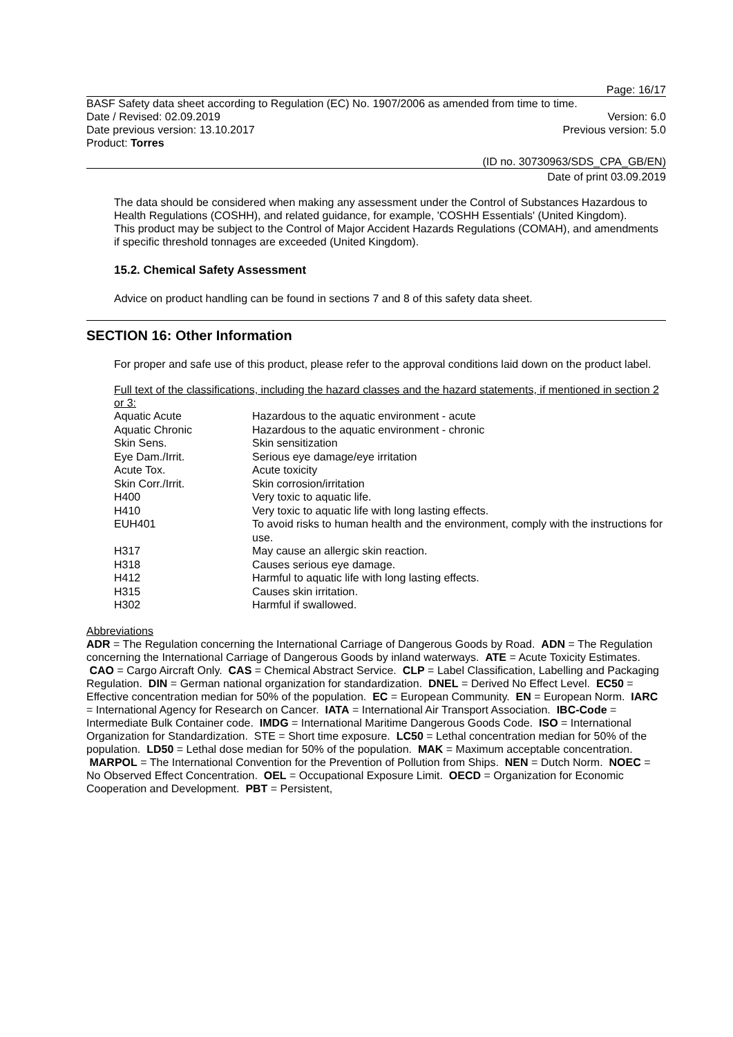Page: 16/17
BASF Safety data sheet according to Regulation (EC) No. 1907/2006 as amended from time to time.
Date / Revised: 02.09.2019 Version: 6.0
Date previous version: 13.10.2017 Previous version: 5.0
Product: Torres
(ID no. 30730963/SDS_CPA_GB/EN)
Date of print 03.09.2019
The data should be considered when making any assessment under the Control of Substances Hazardous to Health Regulations (COSHH), and related guidance, for example, 'COSHH Essentials' (United Kingdom).
This product may be subject to the Control of Major Accident Hazards Regulations (COMAH), and amendments if specific threshold tonnages are exceeded (United Kingdom).
15.2. Chemical Safety Assessment
Advice on product handling can be found in sections 7 and 8 of this safety data sheet.
SECTION 16: Other Information
For proper and safe use of this product, please refer to the approval conditions laid down on the product label.
Full text of the classifications, including the hazard classes and the hazard statements, if mentioned in section 2 or 3:
| Aquatic Acute | Hazardous to the aquatic environment - acute |
| Aquatic Chronic | Hazardous to the aquatic environment - chronic |
| Skin Sens. | Skin sensitization |
| Eye Dam./Irrit. | Serious eye damage/eye irritation |
| Acute Tox. | Acute toxicity |
| Skin Corr./Irrit. | Skin corrosion/irritation |
| H400 | Very toxic to aquatic life. |
| H410 | Very toxic to aquatic life with long lasting effects. |
| EUH401 | To avoid risks to human health and the environment, comply with the instructions for use. |
| H317 | May cause an allergic skin reaction. |
| H318 | Causes serious eye damage. |
| H412 | Harmful to aquatic life with long lasting effects. |
| H315 | Causes skin irritation. |
| H302 | Harmful if swallowed. |
Abbreviations
ADR = The Regulation concerning the International Carriage of Dangerous Goods by Road. ADN = The Regulation concerning the International Carriage of Dangerous Goods by inland waterways. ATE = Acute Toxicity Estimates. CAO = Cargo Aircraft Only. CAS = Chemical Abstract Service. CLP = Label Classification, Labelling and Packaging Regulation. DIN = German national organization for standardization. DNEL = Derived No Effect Level. EC50 = Effective concentration median for 50% of the population. EC = European Community. EN = European Norm. IARC = International Agency for Research on Cancer. IATA = International Air Transport Association. IBC-Code = Intermediate Bulk Container code. IMDG = International Maritime Dangerous Goods Code. ISO = International Organization for Standardization. STE = Short time exposure. LC50 = Lethal concentration median for 50% of the population. LD50 = Lethal dose median for 50% of the population. MAK = Maximum acceptable concentration. MARPOL = The International Convention for the Prevention of Pollution from Ships. NEN = Dutch Norm. NOEC = No Observed Effect Concentration. OEL = Occupational Exposure Limit. OECD = Organization for Economic Cooperation and Development. PBT = Persistent,